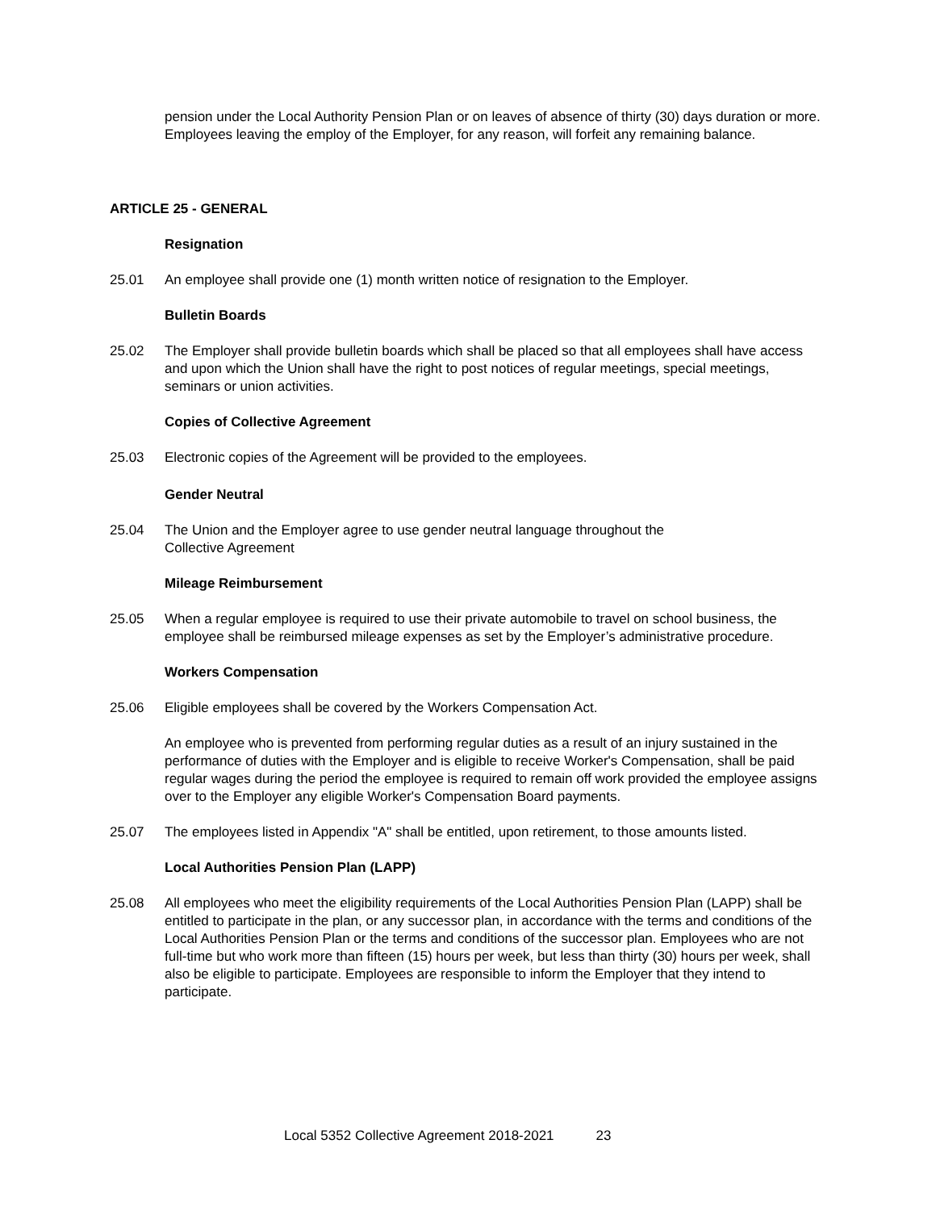pension under the Local Authority Pension Plan or on leaves of absence of thirty (30) days duration or more. Employees leaving the employ of the Employer, for any reason, will forfeit any remaining balance.
ARTICLE 25 - GENERAL
Resignation
25.01 An employee shall provide one (1) month written notice of resignation to the Employer.
Bulletin Boards
25.02 The Employer shall provide bulletin boards which shall be placed so that all employees shall have access and upon which the Union shall have the right to post notices of regular meetings, special meetings, seminars or union activities.
Copies of Collective Agreement
25.03 Electronic copies of the Agreement will be provided to the employees.
Gender Neutral
25.04 The Union and the Employer agree to use gender neutral language throughout the
Collective Agreement
Mileage Reimbursement
25.05 When a regular employee is required to use their private automobile to travel on school business, the employee shall be reimbursed mileage expenses as set by the Employer’s administrative procedure.
Workers Compensation
25.06 Eligible employees shall be covered by the Workers Compensation Act.
An employee who is prevented from performing regular duties as a result of an injury sustained in the performance of duties with the Employer and is eligible to receive Worker's Compensation, shall be paid regular wages during the period the employee is required to remain off work provided the employee assigns over to the Employer any eligible Worker's Compensation Board payments.
25.07 The employees listed in Appendix "A" shall be entitled, upon retirement, to those amounts listed.
Local Authorities Pension Plan (LAPP)
25.08 All employees who meet the eligibility requirements of the Local Authorities Pension Plan (LAPP) shall be entitled to participate in the plan, or any successor plan, in accordance with the terms and conditions of the Local Authorities Pension Plan or the terms and conditions of the successor plan. Employees who are not full-time but who work more than fifteen (15) hours per week, but less than thirty (30) hours per week, shall also be eligible to participate. Employees are responsible to inform the Employer that they intend to participate.
Local 5352 Collective Agreement 2018-2021 23